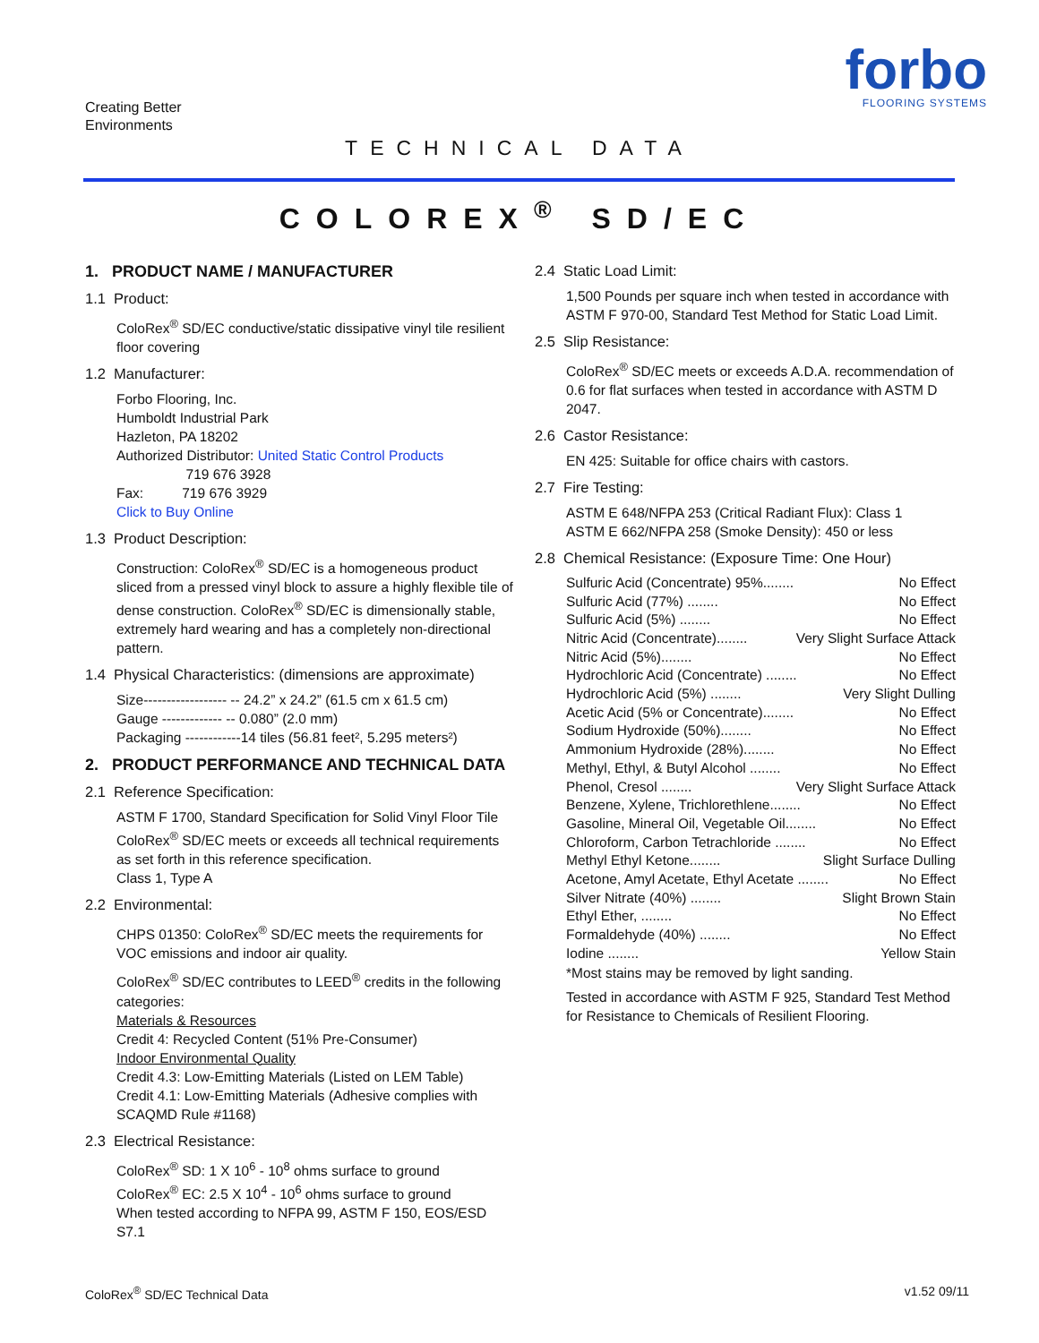Creating Better
Environments
forbo
FLOORING SYSTEMS
TECHNICAL DATA
COLOREX<sup>®</sup> SD/EC
1. PRODUCT NAME / MANUFACTURER
1.1 Product:
ColoRex<sup>®</sup> SD/EC conductive/static dissipative vinyl tile resilient floor covering
1.2 Manufacturer:
Forbo Flooring, Inc.
Humboldt Industrial Park
Hazleton, PA 18202
Authorized Distributor: United Static Control Products
719 676 3928
Fax: 719 676 3929
Click to Buy Online
1.3 Product Description:
Construction: ColoRex<sup>®</sup> SD/EC is a homogeneous product sliced from a pressed vinyl block to assure a highly flexible tile of dense construction. ColoRex<sup>®</sup> SD/EC is dimensionally stable, extremely hard wearing and has a completely non-directional pattern.
1.4 Physical Characteristics: (dimensions are approximate)
Size------------------ -- 24.2” x 24.2” (61.5 cm x 61.5 cm)
Gauge ------------- -- 0.080” (2.0 mm)
Packaging ------------14 tiles (56.81 feet², 5.295 meters²)
2. PRODUCT PERFORMANCE AND TECHNICAL DATA
2.1 Reference Specification:
ASTM F 1700, Standard Specification for Solid Vinyl Floor Tile ColoRex<sup>®</sup> SD/EC meets or exceeds all technical requirements as set forth in this reference specification.
Class 1, Type A
2.2 Environmental:
CHPS 01350: ColoRex<sup>®</sup> SD/EC meets the requirements for VOC emissions and indoor air quality.
ColoRex<sup>®</sup> SD/EC contributes to LEED<sup>®</sup> credits in the following categories:
Materials & Resources
Credit 4: Recycled Content (51% Pre-Consumer)
Indoor Environmental Quality
Credit 4.3: Low-Emitting Materials (Listed on LEM Table)
Credit 4.1: Low-Emitting Materials (Adhesive complies with SCAQMD Rule #1168)
2.3 Electrical Resistance:
ColoRex<sup>®</sup> SD: 1 X 10<sup>6</sup> - 10<sup>8</sup> ohms surface to ground
ColoRex<sup>®</sup> EC: 2.5 X 10<sup>4</sup> - 10<sup>6</sup> ohms surface to ground
When tested according to NFPA 99, ASTM F 150, EOS/ESD S7.1
2.4 Static Load Limit:
1,500 Pounds per square inch when tested in accordance with ASTM F 970-00, Standard Test Method for Static Load Limit.
2.5 Slip Resistance:
ColoRex<sup>®</sup> SD/EC meets or exceeds A.D.A. recommendation of 0.6 for flat surfaces when tested in accordance with ASTM D 2047.
2.6 Castor Resistance:
EN 425: Suitable for office chairs with castors.
2.7 Fire Testing:
ASTM E 648/NFPA 253 (Critical Radiant Flux): Class 1
ASTM E 662/NFPA 258 (Smoke Density): 450 or less
2.8 Chemical Resistance: (Exposure Time: One Hour)
Sulfuric Acid (Concentrate) 95%........ No Effect
Sulfuric Acid (77%) ........ No Effect
Sulfuric Acid (5%) ........ No Effect
Nitric Acid (Concentrate)........ Very Slight Surface Attack
Nitric Acid (5%)........ No Effect
Hydrochloric Acid (Concentrate) ........ No Effect
Hydrochloric Acid (5%) ........ Very Slight Dulling
Acetic Acid (5% or Concentrate)........ No Effect
Sodium Hydroxide (50%)........ No Effect
Ammonium Hydroxide (28%)........ No Effect
Methyl, Ethyl, & Butyl Alcohol ........ No Effect
Phenol, Cresol ........ Very Slight Surface Attack
Benzene, Xylene, Trichlorethlene........ No Effect
Gasoline, Mineral Oil, Vegetable Oil........ No Effect
Chloroform, Carbon Tetrachloride ........ No Effect
Methyl Ethyl Ketone........ Slight Surface Dulling
Acetone, Amyl Acetate, Ethyl Acetate ........ No Effect
Silver Nitrate (40%) ........ Slight Brown Stain
Ethyl Ether, ........ No Effect
Formaldehyde (40%) ........ No Effect
Iodine ........ Yellow Stain
*Most stains may be removed by light sanding.
Tested in accordance with ASTM F 925, Standard Test Method for Resistance to Chemicals of Resilient Flooring.
ColoRex<sup>®</sup> SD/EC Technical Data v1.52 09/11